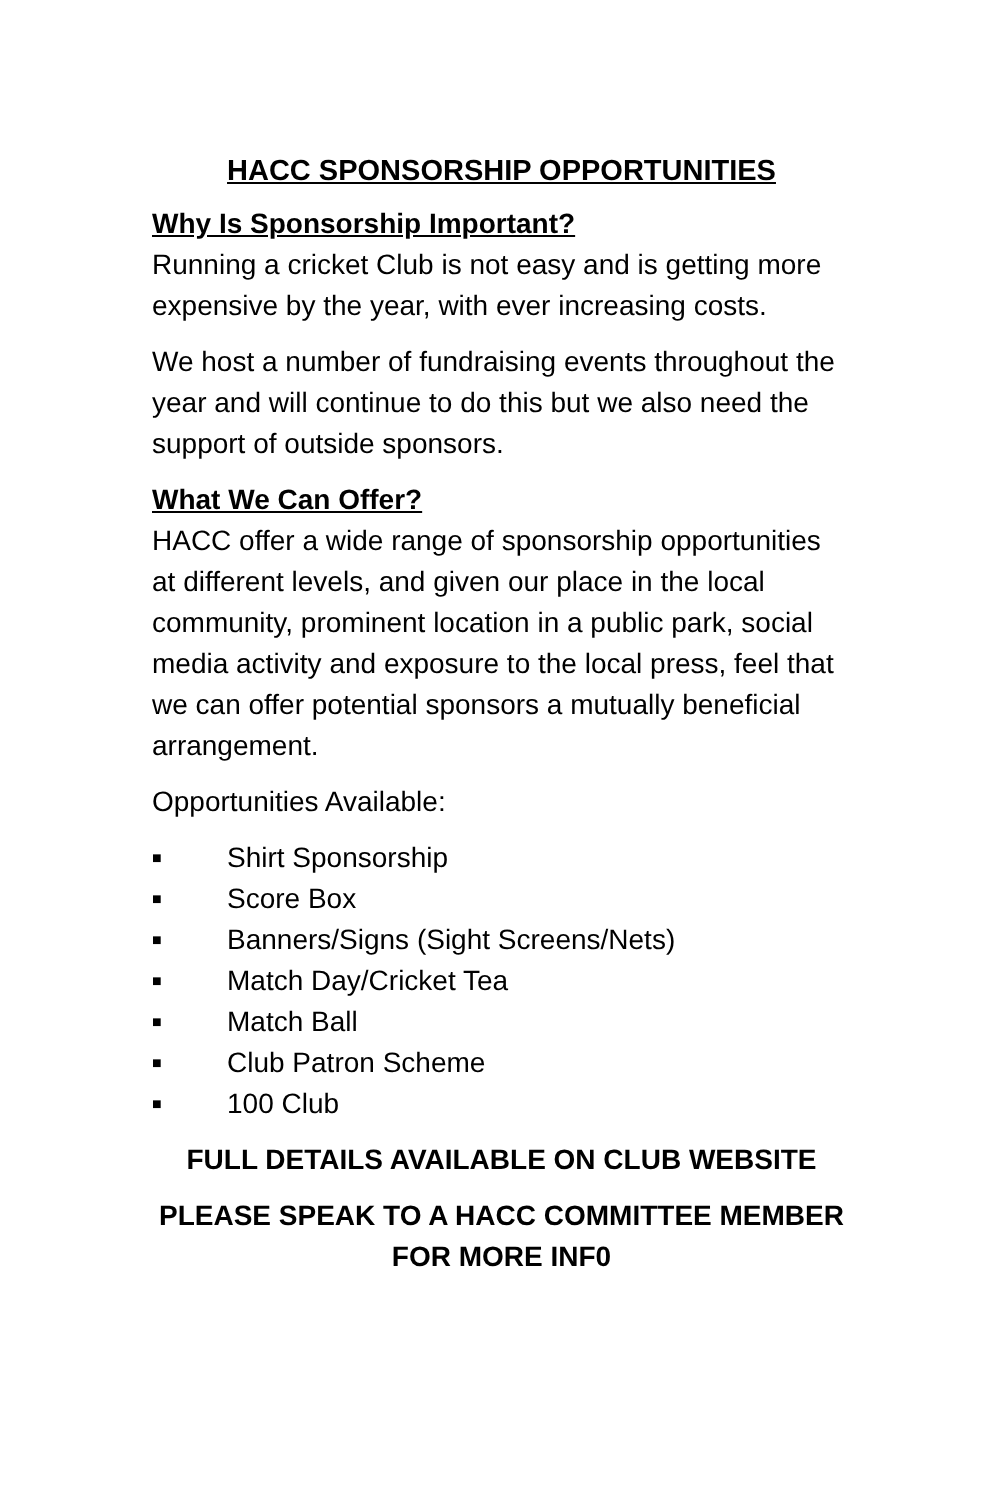HACC SPONSORSHIP OPPORTUNITIES
Why Is Sponsorship Important?
Running a cricket Club is not easy and is getting more expensive by the year, with ever increasing costs.
We host a number of fundraising events throughout the year and will continue to do this but we also need the support of outside sponsors.
What We Can Offer?
HACC offer a wide range of sponsorship opportunities at different levels, and given our place in the local community, prominent location in a public park, social media activity and exposure to the local press, feel that we can offer potential sponsors a mutually beneficial arrangement.
Opportunities Available:
■ Shirt Sponsorship
■ Score Box
■ Banners/Signs (Sight Screens/Nets)
■ Match Day/Cricket Tea
■ Match Ball
■ Club Patron Scheme
■ 100 Club
FULL DETAILS AVAILABLE ON CLUB WEBSITE
PLEASE SPEAK TO A HACC COMMITTEE MEMBER FOR MORE INF0